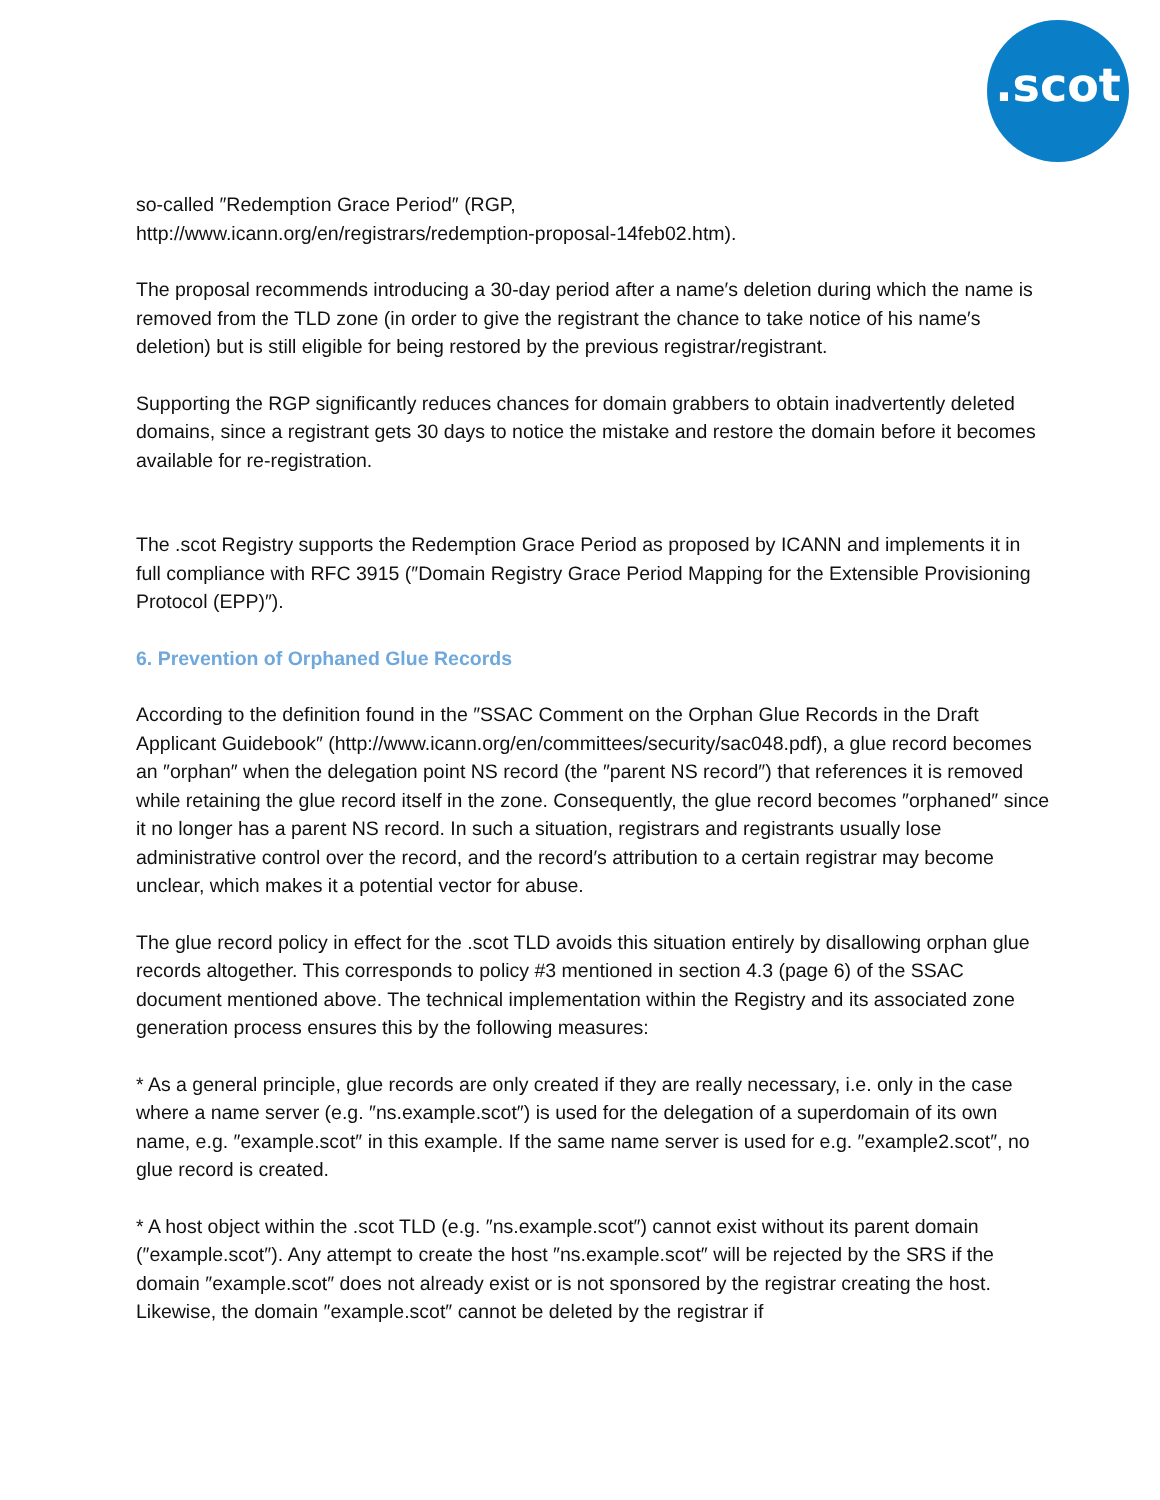.scot
so-called ″Redemption Grace Period″ (RGP,
http://www.icann.org/en/registrars/redemption-proposal-14feb02.htm).
The proposal recommends introducing a 30-day period after a name′s deletion during which the name is removed from the TLD zone (in order to give the registrant the chance to take notice of his name′s deletion) but is still eligible for being restored by the previous registrar/registrant.
Supporting the RGP significantly reduces chances for domain grabbers to obtain inadvertently deleted domains, since a registrant gets 30 days to notice the mistake and restore the domain before it becomes available for re-registration.
The .scot Registry supports the Redemption Grace Period as proposed by ICANN and implements it in full compliance with RFC 3915 (″Domain Registry Grace Period Mapping for the Extensible Provisioning Protocol (EPP)″).
6. Prevention of Orphaned Glue Records
According to the definition found in the ″SSAC Comment on the Orphan Glue Records in the Draft Applicant Guidebook″ (http://www.icann.org/en/committees/security/sac048.pdf), a glue record becomes an ″orphan″ when the delegation point NS record (the ″parent NS record″) that references it is removed while retaining the glue record itself in the zone. Consequently, the glue record becomes ″orphaned″ since it no longer has a parent NS record. In such a situation, registrars and registrants usually lose administrative control over the record, and the record′s attribution to a certain registrar may become unclear, which makes it a potential vector for abuse.
The glue record policy in effect for the .scot TLD avoids this situation entirely by disallowing orphan glue records altogether. This corresponds to policy #3 mentioned in section 4.3 (page 6) of the SSAC document mentioned above. The technical implementation within the Registry and its associated zone generation process ensures this by the following measures:
* As a general principle, glue records are only created if they are really necessary, i.e. only in the case where a name server (e.g. ″ns.example.scot″) is used for the delegation of a superdomain of its own name, e.g. ″example.scot″ in this example. If the same name server is used for e.g. ″example2.scot″, no glue record is created.
* A host object within the .scot TLD (e.g. ″ns.example.scot″) cannot exist without its parent domain (″example.scot″). Any attempt to create the host ″ns.example.scot″ will be rejected by the SRS if the domain ″example.scot″ does not already exist or is not sponsored by the registrar creating the host. Likewise, the domain ″example.scot″ cannot be deleted by the registrar if